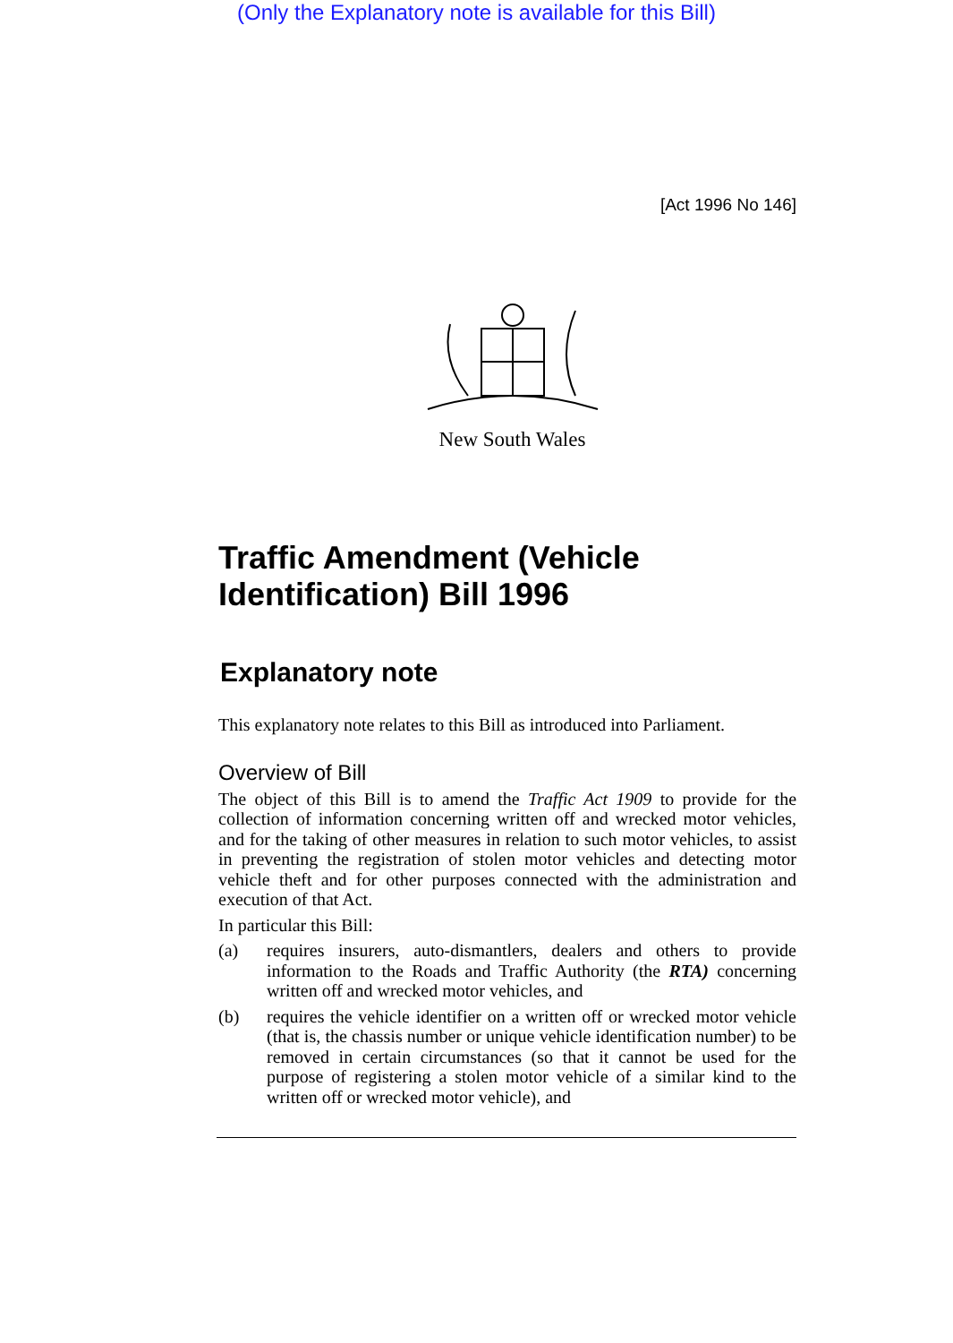(Only the Explanatory note is available for this Bill)
[Act 1996 No 146]
New South Wales
Traffic Amendment (Vehicle Identification) Bill 1996
Explanatory note
This explanatory note relates to this Bill as introduced into Parliament.
Overview of Bill
The object of this Bill is to amend the Traffic Act 1909 to provide for the collection of information concerning written off and wrecked motor vehicles, and for the taking of other measures in relation to such motor vehicles, to assist in preventing the registration of stolen motor vehicles and detecting motor vehicle theft and for other purposes connected with the administration and execution of that Act.
In particular this Bill:
(a) requires insurers, auto-dismantlers, dealers and others to provide information to the Roads and Traffic Authority (the RTA) concerning written off and wrecked motor vehicles, and
(b) requires the vehicle identifier on a written off or wrecked motor vehicle (that is, the chassis number or unique vehicle identification number) to be removed in certain circumstances (so that it cannot be used for the purpose of registering a stolen motor vehicle of a similar kind to the written off or wrecked motor vehicle), and